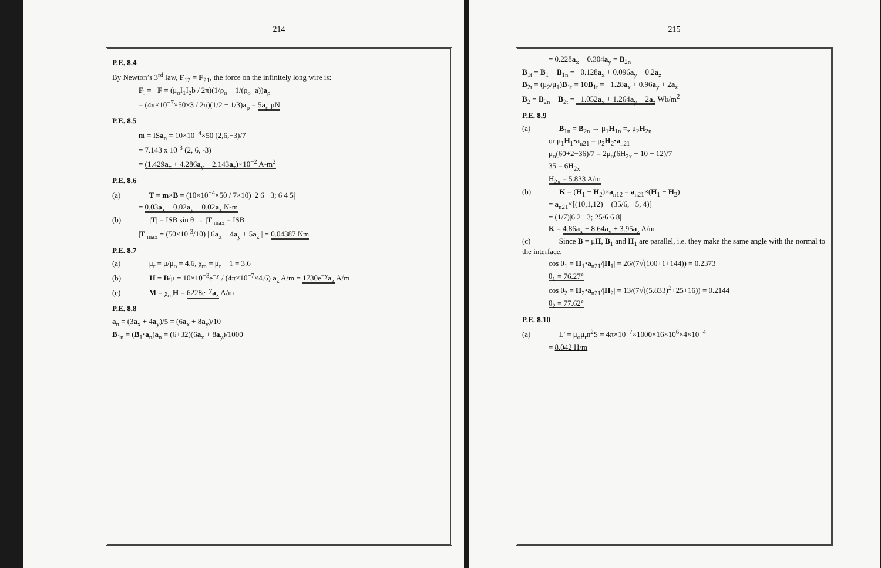214
P.E. 8.4
By Newton’s 3<sup>rd</sup> law, F<sub>12</sub> = F<sub>21</sub>, the force on the infinitely long wire is:
F<sub>l</sub> = −F = (μ<sub>o</sub>I<sub>1</sub>I<sub>2</sub>b / 2π)(1/ρ<sub>o</sub> − 1/(ρ<sub>o</sub>+a))a<sub>ρ</sub>
= (4π×10<sup>−7</sup>×50×3 / 2π)(1/2 − 1/3)a<sub>ρ</sub> = 5a<sub>ρ</sub> μN
P.E. 8.5
m = ISa<sub>n</sub> = 10×10<sup>−4</sup>×50 (2,6,−3)/7
= 7.143 x 10<sup>-3</sup> (2, 6, -3)
= (1.429a<sub>x</sub> + 4.286a<sub>y</sub> − 2.143a<sub>z</sub>)×10<sup>−2</sup> A-m<sup>2</sup>
P.E. 8.6
(a) T = m×B = (10×10<sup>−4</sup>×50 / 7×10) |2 6 −3; 6 4 5|
= 0.03a<sub>x</sub> − 0.02a<sub>y</sub> − 0.02a<sub>z</sub> N-m
(b) |T| = ISB sin θ → |T|<sub>max</sub> = ISB
|T|<sub>max</sub> = (50×10<sup>-3</sup>/10) | 6a<sub>x</sub> + 4a<sub>y</sub> + 5a<sub>z</sub> | = 0.04387 Nm
P.E. 8.7
(a) μ<sub>r</sub> = μ/μ<sub>o</sub> = 4.6, χ<sub>m</sub> = μ<sub>r</sub> − 1 = 3.6
(b) H = B/μ = 10×10<sup>−3</sup>e<sup>−y</sup> / (4π×10<sup>−7</sup>×4.6) a<sub>z</sub> A/m = 1730e<sup>−y</sup>a<sub>z</sub> A/m
(c) M = χ<sub>m</sub>H = 6228e<sup>−y</sup>a<sub>z</sub> A/m
P.E. 8.8
a<sub>n</sub> = (3a<sub>x</sub> + 4a<sub>y</sub>)/5 = (6a<sub>x</sub> + 8a<sub>y</sub>)/10
B<sub>1n</sub> = (B<sub>1</sub>•a<sub>n</sub>)a<sub>n</sub> = (6+32)(6a<sub>x</sub> + 8a<sub>y</sub>)/1000
215
= 0.228a<sub>x</sub> + 0.304a<sub>y</sub> = B<sub>2n</sub>
B<sub>1t</sub> = B<sub>1</sub> − B<sub>1n</sub> = −0.128a<sub>x</sub> + 0.096a<sub>y</sub> + 0.2a<sub>z</sub>
B<sub>2t</sub> = (μ<sub>2</sub>/μ<sub>1</sub>)B<sub>1t</sub> = 10B<sub>1t</sub> = −1.28a<sub>x</sub> + 0.96a<sub>y</sub> + 2a<sub>z</sub>
B<sub>2</sub> = B<sub>2n</sub> + B<sub>2t</sub> = −1.052a<sub>x</sub> + 1.264a<sub>y</sub> + 2a<sub>z</sub> Wb/m<sup>2</sup>
P.E. 8.9
(a) B<sub>1n</sub> = B<sub>2n</sub> → μ<sub>1</sub>H<sub>1n</sub> =<sub>z</sub> μ<sub>2</sub>H<sub>2n</sub>
or μ<sub>1</sub>H<sub>1</sub>•a<sub>n21</sub> = μ<sub>2</sub>H<sub>2</sub>•a<sub>n21</sub>
μ<sub>o</sub>(60+2−36)/7 = 2μ<sub>o</sub>(6H<sub>2x</sub> − 10 − 12)/7
35 = 6H<sub>2x</sub>
H<sub>2x</sub> = 5.833 A/m
(b) K = (H<sub>1</sub> − H<sub>2</sub>)×a<sub>n12</sub> = a<sub>n21</sub>×(H<sub>1</sub> − H<sub>2</sub>)
= a<sub>n21</sub>×[(10,1,12) − (35/6, −5, 4)]
= (1/7)|6 2 −3; 25/6 6 8|
K = 4.86a<sub>x</sub> − 8.64a<sub>y</sub> + 3.95a<sub>z</sub> A/m
(c) Since B = μH, B<sub>1</sub> and H<sub>1</sub> are parallel, i.e. they make the same angle with the normal to the interface.
cos θ<sub>1</sub> = H<sub>1</sub>•a<sub>n21</sub>/|H<sub>1</sub>| = 26/(7√(100+1+144)) = 0.2373
θ<sub>1</sub> = 76.27°
cos θ<sub>2</sub> = H<sub>2</sub>•a<sub>n21</sub>/|H<sub>2</sub>| = 13/(7√((5.833)<sup>2</sup>+25+16)) = 0.2144
θ<sub>2</sub> = 77.62°
P.E. 8.10
(a) L' = μ<sub>o</sub>μ<sub>r</sub>n<sup>2</sup>S = 4π×10<sup>−7</sup>×1000×16×10<sup>6</sup>×4×10<sup>−4</sup>
= 8.042 H/m